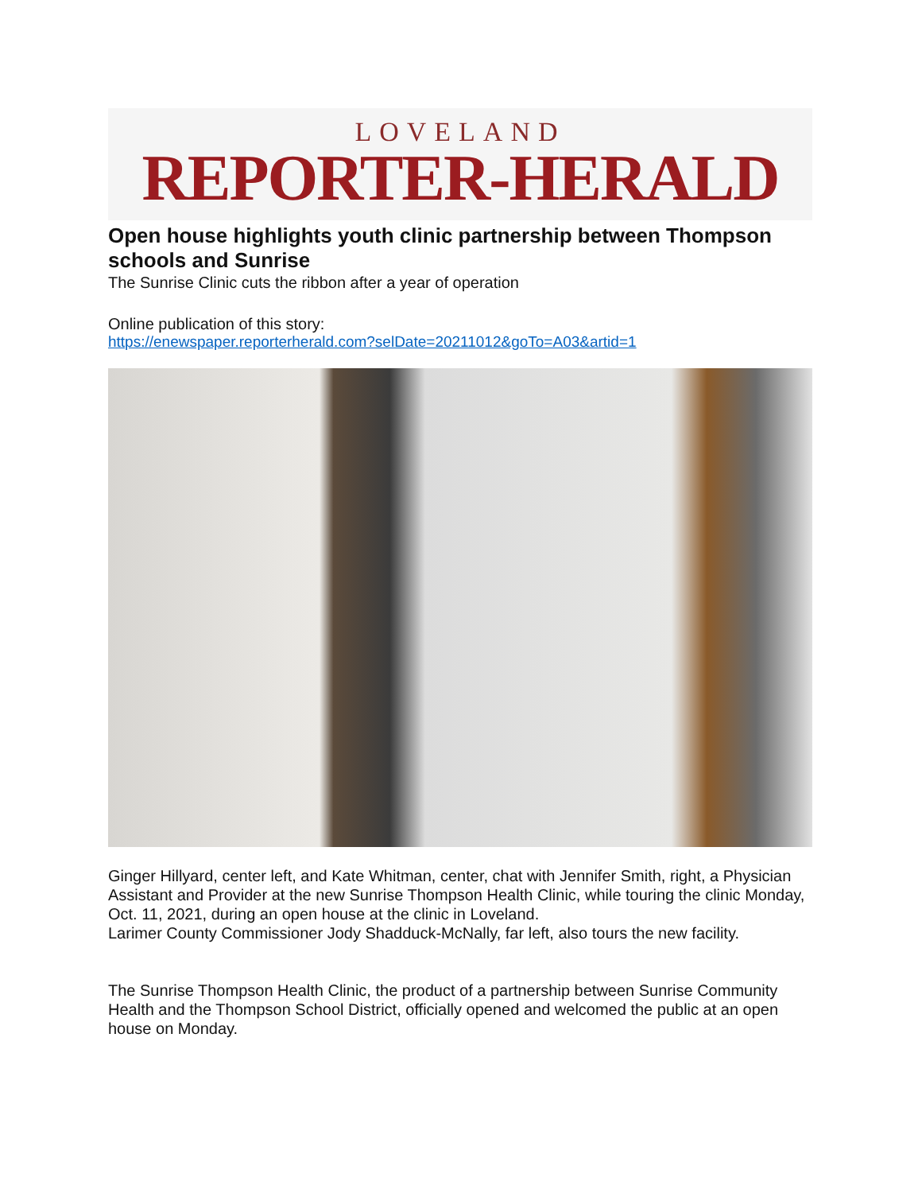LOVELAND
REPORTER-HERALD
Open house highlights youth clinic partnership between Thompson schools and Sunrise
The Sunrise Clinic cuts the ribbon after a year of operation
Online publication of this story:
https://enewspaper.reporterherald.com?selDate=20211012&goTo=A03&artid=1
Ginger Hillyard, center left, and Kate Whitman, center, chat with Jennifer Smith, right, a Physician Assistant and Provider at the new Sunrise Thompson Health Clinic, while touring the clinic Monday, Oct. 11, 2021, during an open house at the clinic in Loveland.
Larimer County Commissioner Jody Shadduck-McNally, far left, also tours the new facility.
The Sunrise Thompson Health Clinic, the product of a partnership between Sunrise Community Health and the Thompson School District, officially opened and welcomed the public at an open house on Monday.